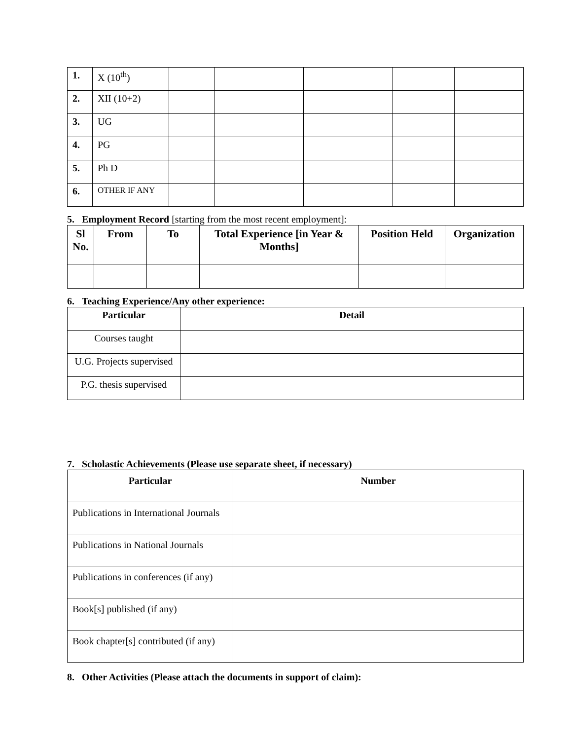| 1. | X (10<sup>th</sup>) | | | | | |
| 2. | XII (10+2) | | | | | |
| 3. | UG | | | | | |
| 4. | PG | | | | | |
| 5. | Ph D | | | | | |
| 6. | OTHER IF ANY | | | | | |
5. Employment Record [starting from the most recent employment]:
| Sl No. | From | To | Total Experience [in Year & Months] | Position Held | Organization |
| --- | --- | --- | --- | --- | --- |
6. Teaching Experience/Any other experience:
| Particular | Detail |
| --- | --- |
| Courses taught | |
| U.G. Projects supervised | |
| P.G. thesis supervised | |
7. Scholastic Achievements (Please use separate sheet, if necessary)
| Particular | Number |
| --- | --- |
| Publications in International Journals | |
| Publications in National Journals | |
| Publications in conferences (if any) | |
| Book[s] published (if any) | |
| Book chapter[s] contributed (if any) | |
8. Other Activities (Please attach the documents in support of claim):